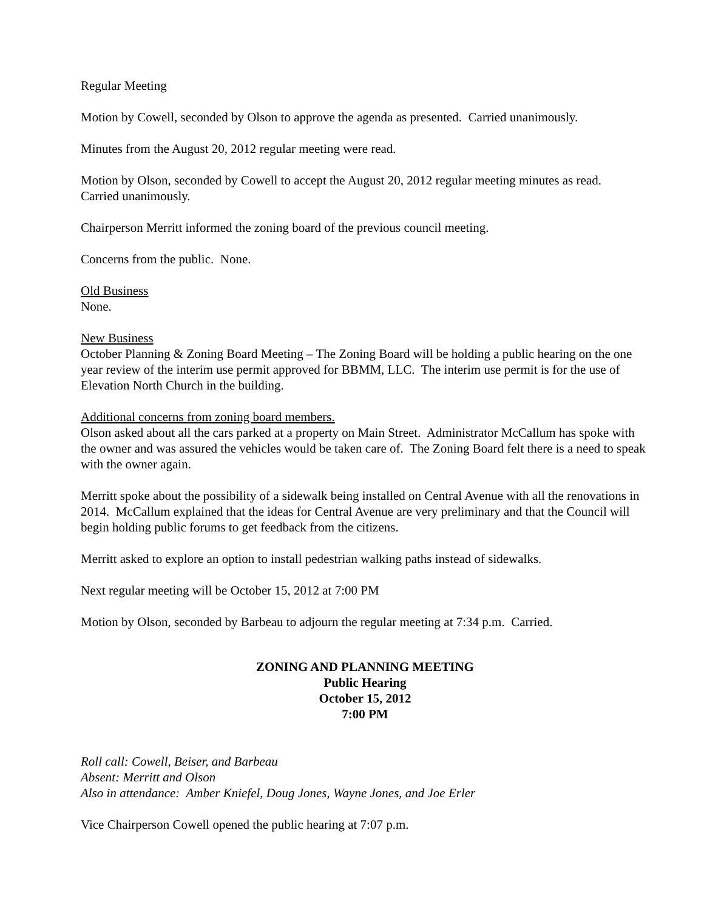Regular Meeting
Motion by Cowell, seconded by Olson to approve the agenda as presented. Carried unanimously.
Minutes from the August 20, 2012 regular meeting were read.
Motion by Olson, seconded by Cowell to accept the August 20, 2012 regular meeting minutes as read.
Carried unanimously.
Chairperson Merritt informed the zoning board of the previous council meeting.
Concerns from the public. None.
Old Business
None.
New Business
October Planning & Zoning Board Meeting – The Zoning Board will be holding a public hearing on the one year review of the interim use permit approved for BBMM, LLC. The interim use permit is for the use of Elevation North Church in the building.
Additional concerns from zoning board members.
Olson asked about all the cars parked at a property on Main Street. Administrator McCallum has spoke with the owner and was assured the vehicles would be taken care of. The Zoning Board felt there is a need to speak with the owner again.
Merritt spoke about the possibility of a sidewalk being installed on Central Avenue with all the renovations in 2014. McCallum explained that the ideas for Central Avenue are very preliminary and that the Council will begin holding public forums to get feedback from the citizens.
Merritt asked to explore an option to install pedestrian walking paths instead of sidewalks.
Next regular meeting will be October 15, 2012 at 7:00 PM
Motion by Olson, seconded by Barbeau to adjourn the regular meeting at 7:34 p.m. Carried.
ZONING AND PLANNING MEETING
Public Hearing
October 15, 2012
7:00 PM
Roll call: Cowell, Beiser, and Barbeau
Absent: Merritt and Olson
Also in attendance: Amber Kniefel, Doug Jones, Wayne Jones, and Joe Erler
Vice Chairperson Cowell opened the public hearing at 7:07 p.m.